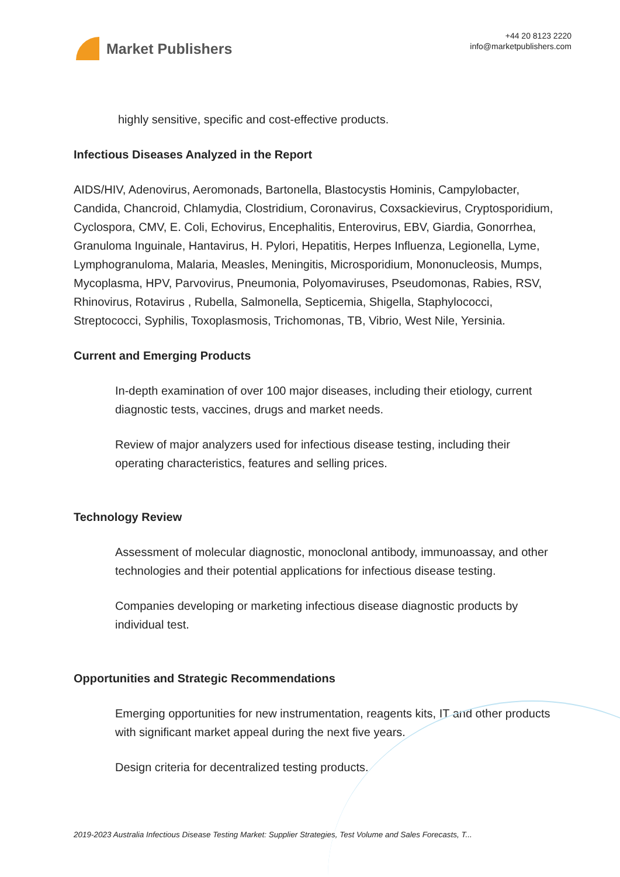Market Publishers
+44 20 8123 2220
info@marketpublishers.com
highly sensitive, specific and cost-effective products.
Infectious Diseases Analyzed in the Report
AIDS/HIV, Adenovirus, Aeromonads, Bartonella, Blastocystis Hominis, Campylobacter, Candida, Chancroid, Chlamydia, Clostridium, Coronavirus, Coxsackievirus, Cryptosporidium, Cyclospora, CMV, E. Coli, Echovirus, Encephalitis, Enterovirus, EBV, Giardia, Gonorrhea, Granuloma Inguinale, Hantavirus, H. Pylori, Hepatitis, Herpes Influenza, Legionella, Lyme, Lymphogranuloma, Malaria, Measles, Meningitis, Microsporidium, Mononucleosis, Mumps, Mycoplasma, HPV, Parvovirus, Pneumonia, Polyomaviruses, Pseudomonas, Rabies, RSV, Rhinovirus, Rotavirus , Rubella, Salmonella, Septicemia, Shigella, Staphylococci, Streptococci, Syphilis, Toxoplasmosis, Trichomonas, TB, Vibrio, West Nile, Yersinia.
Current and Emerging Products
In-depth examination of over 100 major diseases, including their etiology, current diagnostic tests, vaccines, drugs and market needs.
Review of major analyzers used for infectious disease testing, including their operating characteristics, features and selling prices.
Technology Review
Assessment of molecular diagnostic, monoclonal antibody, immunoassay, and other technologies and their potential applications for infectious disease testing.
Companies developing or marketing infectious disease diagnostic products by individual test.
Opportunities and Strategic Recommendations
Emerging opportunities for new instrumentation, reagents kits, IT and other products with significant market appeal during the next five years.
Design criteria for decentralized testing products.
2019-2023 Australia Infectious Disease Testing Market: Supplier Strategies, Test Volume and Sales Forecasts, T...